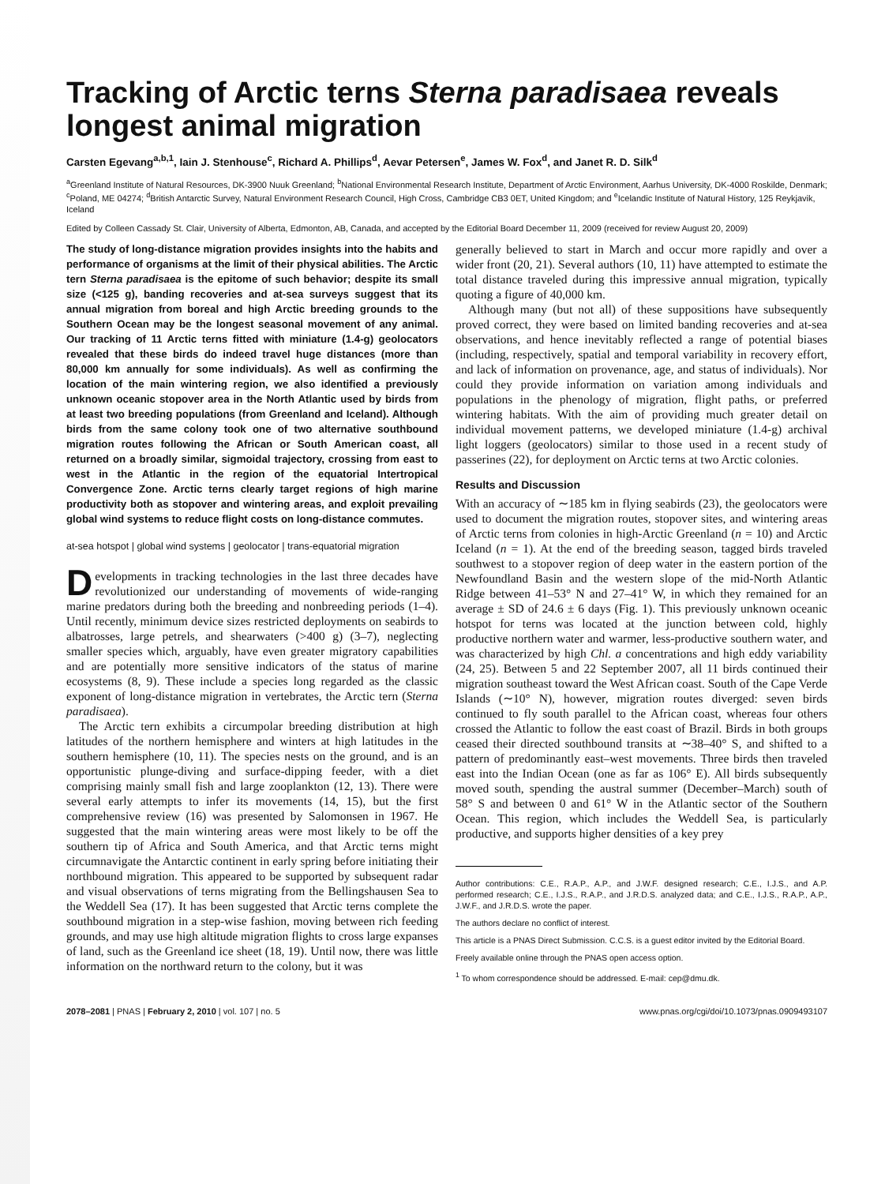Tracking of Arctic terns Sterna paradisaea reveals longest animal migration
Carsten Egevang<sup>a,b,1</sup>, Iain J. Stenhouse<sup>c</sup>, Richard A. Phillips<sup>d</sup>, Aevar Petersen<sup>e</sup>, James W. Fox<sup>d</sup>, and Janet R. D. Silk<sup>d</sup>
<sup>a</sup> Greenland Institute of Natural Resources, DK-3900 Nuuk Greenland; <sup>b</sup>National Environmental Research Institute, Department of Arctic Environment, Aarhus University, DK-4000 Roskilde, Denmark; <sup>c</sup>Poland, ME 04274; <sup>d</sup>British Antarctic Survey, Natural Environment Research Council, High Cross, Cambridge CB3 0ET, United Kingdom; and <sup>e</sup>Icelandic Institute of Natural History, 125 Reykjavik, Iceland
Edited by Colleen Cassady St. Clair, University of Alberta, Edmonton, AB, Canada, and accepted by the Editorial Board December 11, 2009 (received for review August 20, 2009)
The study of long-distance migration provides insights into the habits and performance of organisms at the limit of their physical abilities. The Arctic tern Sterna paradisaea is the epitome of such behavior; despite its small size (<125 g), banding recoveries and at-sea surveys suggest that its annual migration from boreal and high Arctic breeding grounds to the Southern Ocean may be the longest seasonal movement of any animal. Our tracking of 11 Arctic terns fitted with miniature (1.4-g) geolocators revealed that these birds do indeed travel huge distances (more than 80,000 km annually for some individuals). As well as confirming the location of the main wintering region, we also identified a previously unknown oceanic stopover area in the North Atlantic used by birds from at least two breeding populations (from Greenland and Iceland). Although birds from the same colony took one of two alternative southbound migration routes following the African or South American coast, all returned on a broadly similar, sigmoidal trajectory, crossing from east to west in the Atlantic in the region of the equatorial Intertropical Convergence Zone. Arctic terns clearly target regions of high marine productivity both as stopover and wintering areas, and exploit prevailing global wind systems to reduce flight costs on long-distance commutes.
at-sea hotspot | global wind systems | geolocator | trans-equatorial migration
Developments in tracking technologies in the last three decades have revolutionized our understanding of movements of wide-ranging marine predators during both the breeding and nonbreeding periods (1–4). Until recently, minimum device sizes restricted deployments on seabirds to albatrosses, large petrels, and shearwaters (>400 g) (3–7), neglecting smaller species which, arguably, have even greater migratory capabilities and are potentially more sensitive indicators of the status of marine ecosystems (8, 9). These include a species long regarded as the classic exponent of long-distance migration in vertebrates, the Arctic tern (Sterna paradisaea).
The Arctic tern exhibits a circumpolar breeding distribution at high latitudes of the northern hemisphere and winters at high latitudes in the southern hemisphere (10, 11). The species nests on the ground, and is an opportunistic plunge-diving and surface-dipping feeder, with a diet comprising mainly small fish and large zooplankton (12, 13). There were several early attempts to infer its movements (14, 15), but the first comprehensive review (16) was presented by Salomonsen in 1967. He suggested that the main wintering areas were most likely to be off the southern tip of Africa and South America, and that Arctic terns might circumnavigate the Antarctic continent in early spring before initiating their northbound migration. This appeared to be supported by subsequent radar and visual observations of terns migrating from the Bellingshausen Sea to the Weddell Sea (17). It has been suggested that Arctic terns complete the southbound migration in a step-wise fashion, moving between rich feeding grounds, and may use high altitude migration flights to cross large expanses of land, such as the Greenland ice sheet (18, 19). Until now, there was little information on the northward return to the colony, but it was
generally believed to start in March and occur more rapidly and over a wider front (20, 21). Several authors (10, 11) have attempted to estimate the total distance traveled during this impressive annual migration, typically quoting a figure of 40,000 km.
Although many (but not all) of these suppositions have subsequently proved correct, they were based on limited banding recoveries and at-sea observations, and hence inevitably reflected a range of potential biases (including, respectively, spatial and temporal variability in recovery effort, and lack of information on provenance, age, and status of individuals). Nor could they provide information on variation among individuals and populations in the phenology of migration, flight paths, or preferred wintering habitats. With the aim of providing much greater detail on individual movement patterns, we developed miniature (1.4-g) archival light loggers (geolocators) similar to those used in a recent study of passerines (22), for deployment on Arctic terns at two Arctic colonies.
Results and Discussion
With an accuracy of ∼185 km in flying seabirds (23), the geolocators were used to document the migration routes, stopover sites, and wintering areas of Arctic terns from colonies in high-Arctic Greenland (n = 10) and Arctic Iceland (n = 1). At the end of the breeding season, tagged birds traveled southwest to a stopover region of deep water in the eastern portion of the Newfoundland Basin and the western slope of the mid-North Atlantic Ridge between 41–53° N and 27–41° W, in which they remained for an average ± SD of 24.6 ± 6 days (Fig. 1). This previously unknown oceanic hotspot for terns was located at the junction between cold, highly productive northern water and warmer, less-productive southern water, and was characterized by high Chl. a concentrations and high eddy variability (24, 25). Between 5 and 22 September 2007, all 11 birds continued their migration southeast toward the West African coast. South of the Cape Verde Islands (∼10° N), however, migration routes diverged: seven birds continued to fly south parallel to the African coast, whereas four others crossed the Atlantic to follow the east coast of Brazil. Birds in both groups ceased their directed southbound transits at ∼38–40° S, and shifted to a pattern of predominantly east–west movements. Three birds then traveled east into the Indian Ocean (one as far as 106° E). All birds subsequently moved south, spending the austral summer (December–March) south of 58° S and between 0 and 61° W in the Atlantic sector of the Southern Ocean. This region, which includes the Weddell Sea, is particularly productive, and supports higher densities of a key prey
Author contributions: C.E., R.A.P., A.P., and J.W.F. designed research; C.E., I.J.S., and A.P. performed research; C.E., I.J.S., R.A.P., and J.R.D.S. analyzed data; and C.E., I.J.S., R.A.P., A.P., J.W.F., and J.R.D.S. wrote the paper.
The authors declare no conflict of interest.
This article is a PNAS Direct Submission. C.C.S. is a guest editor invited by the Editorial Board.
Freely available online through the PNAS open access option.
<sup>1</sup> To whom correspondence should be addressed. E-mail: cep@dmu.dk.
2078–2081 | PNAS | February 2, 2010 | vol. 107 | no. 5 www.pnas.org/cgi/doi/10.1073/pnas.0909493107